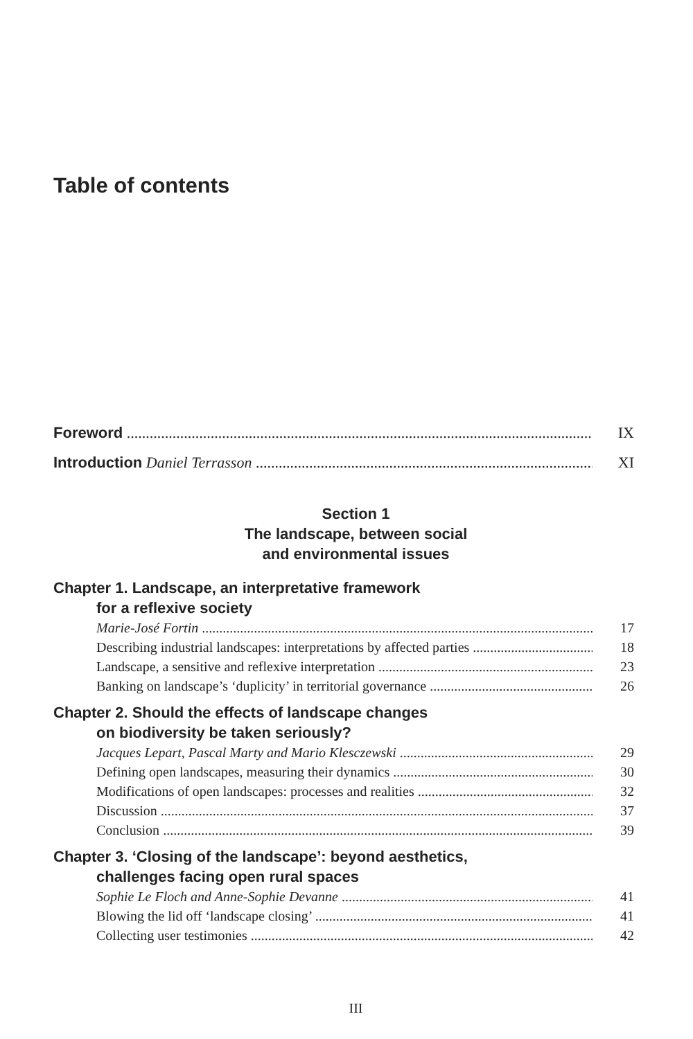Table of contents
Foreword IX
Introduction Daniel Terrasson XI
Section 1
The landscape, between social
and environmental issues
Chapter 1. Landscape, an interpretative framework
for a reflexive society
Marie-José Fortin 17
Describing industrial landscapes: interpretations by affected parties 18
Landscape, a sensitive and reflexive interpretation 23
Banking on landscape’s ‘duplicity’ in territorial governance 26
Chapter 2. Should the effects of landscape changes
on biodiversity be taken seriously?
Jacques Lepart, Pascal Marty and Mario Klesczewski 29
Defining open landscapes, measuring their dynamics 30
Modifications of open landscapes: processes and realities 32
Discussion 37
Conclusion 39
Chapter 3. ‘Closing of the landscape’: beyond aesthetics,
challenges facing open rural spaces
Sophie Le Floch and Anne-Sophie Devanne 41
Blowing the lid off ‘landscape closing’ 41
Collecting user testimonies 42
III